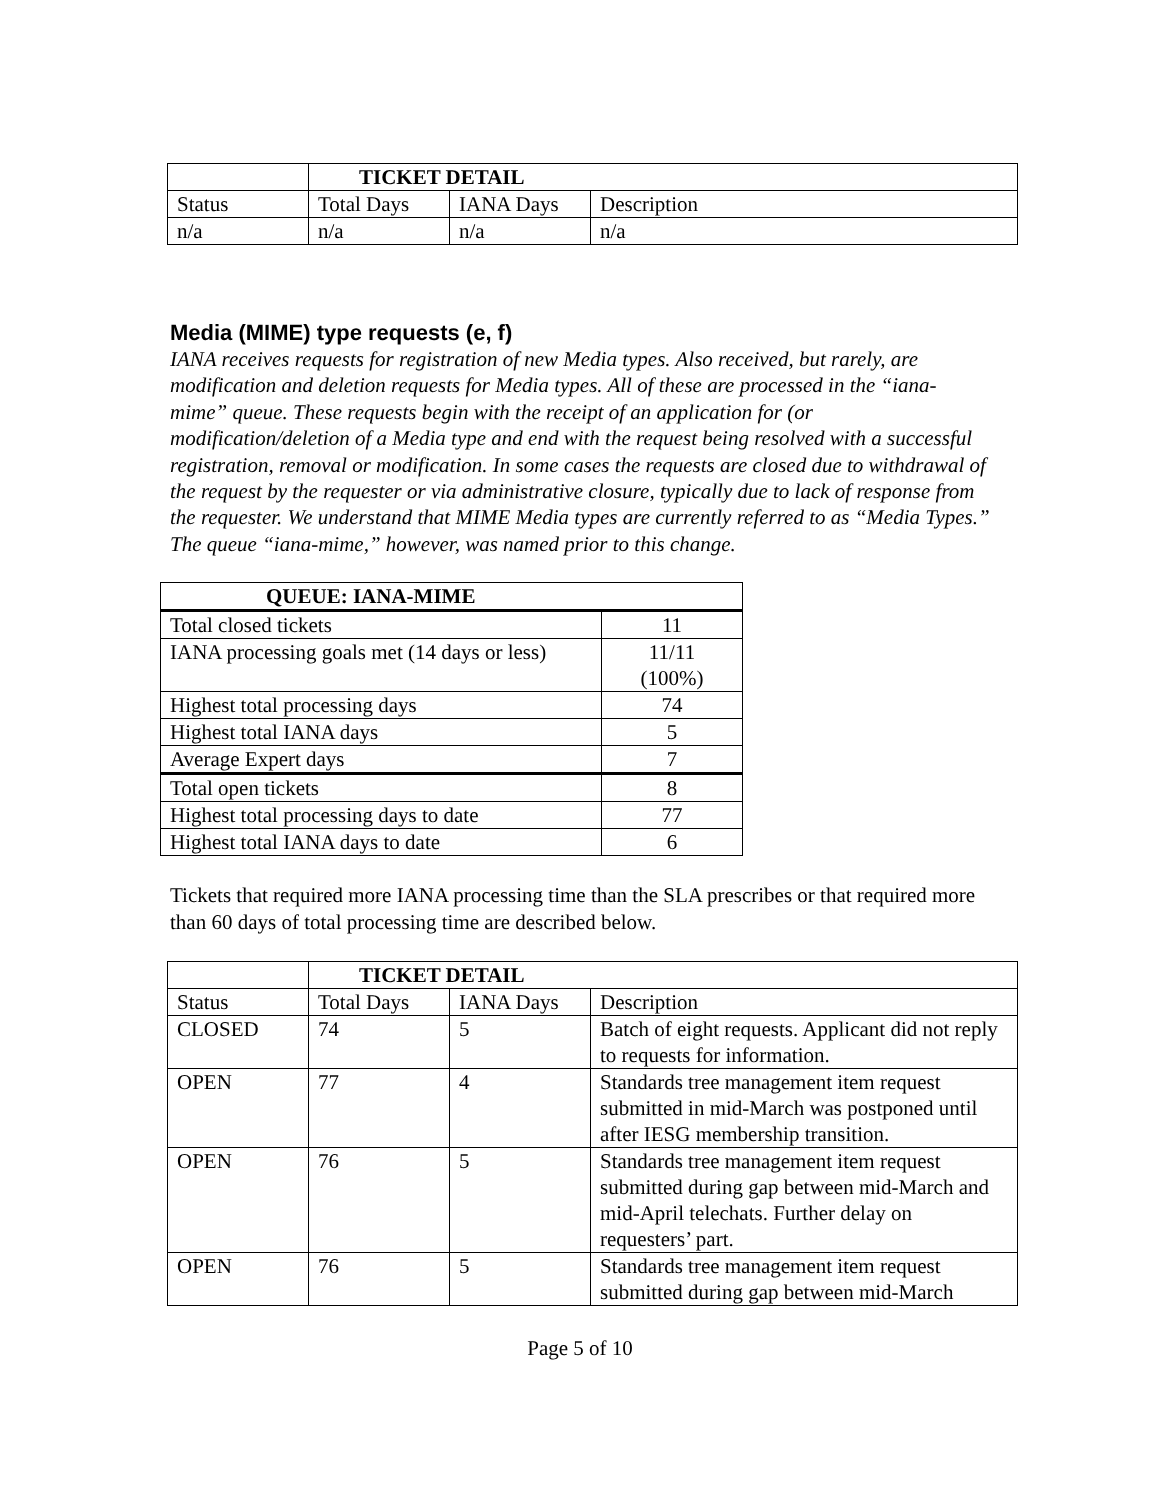| | TICKET DETAIL | | |
| Status | Total Days | IANA Days | Description |
| n/a | n/a | n/a | n/a |
Media (MIME) type requests (e, f)
IANA receives requests for registration of new Media types. Also received, but rarely, are modification and deletion requests for Media types. All of these are processed in the “iana-mime” queue. These requests begin with the receipt of an application for (or modification/deletion of a Media type and end with the request being resolved with a successful registration, removal or modification. In some cases the requests are closed due to withdrawal of the request by the requester or via administrative closure, typically due to lack of response from the requester. We understand that MIME Media types are currently referred to as “Media Types.” The queue “iana-mime,” however, was named prior to this change.
| QUEUE: IANA-MIME | |
| --- | --- |
| Total closed tickets | 11 |
| IANA processing goals met (14 days or less) | 11/11 (100%) |
| Highest total processing days | 74 |
| Highest total IANA days | 5 |
| Average Expert days | 7 |
| Total open tickets | 8 |
| Highest total processing days to date | 77 |
| Highest total IANA days to date | 6 |
Tickets that required more IANA processing time than the SLA prescribes or that required more than 60 days of total processing time are described below.
| | TICKET DETAIL | | |
| Status | Total Days | IANA Days | Description |
| CLOSED | 74 | 5 | Batch of eight requests. Applicant did not reply to requests for information. |
| OPEN | 77 | 4 | Standards tree management item request submitted in mid-March was postponed until after IESG membership transition. |
| OPEN | 76 | 5 | Standards tree management item request submitted during gap between mid-March and mid-April telechats. Further delay on requesters’ part. |
| OPEN | 76 | 5 | Standards tree management item request submitted during gap between mid-March |
Page 5 of 10